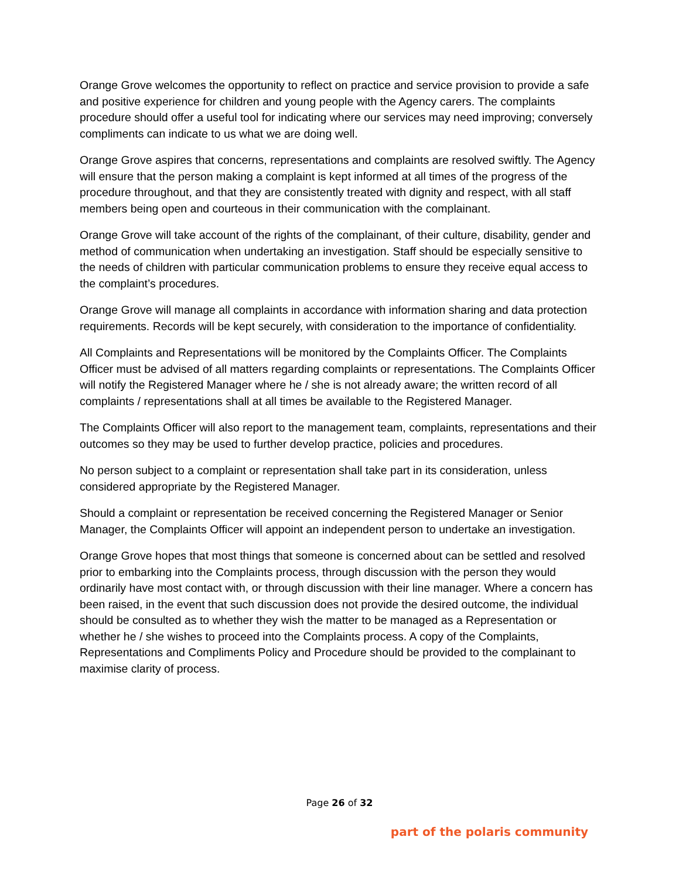Orange Grove welcomes the opportunity to reflect on practice and service provision to provide a safe and positive experience for children and young people with the Agency carers. The complaints procedure should offer a useful tool for indicating where our services may need improving; conversely compliments can indicate to us what we are doing well.
Orange Grove aspires that concerns, representations and complaints are resolved swiftly. The Agency will ensure that the person making a complaint is kept informed at all times of the progress of the procedure throughout, and that they are consistently treated with dignity and respect, with all staff members being open and courteous in their communication with the complainant.
Orange Grove will take account of the rights of the complainant, of their culture, disability, gender and method of communication when undertaking an investigation. Staff should be especially sensitive to the needs of children with particular communication problems to ensure they receive equal access to the complaint’s procedures.
Orange Grove will manage all complaints in accordance with information sharing and data protection requirements. Records will be kept securely, with consideration to the importance of confidentiality.
All Complaints and Representations will be monitored by the Complaints Officer. The Complaints Officer must be advised of all matters regarding complaints or representations. The Complaints Officer will notify the Registered Manager where he / she is not already aware; the written record of all complaints / representations shall at all times be available to the Registered Manager.
The Complaints Officer will also report to the management team, complaints, representations and their outcomes so they may be used to further develop practice, policies and procedures.
No person subject to a complaint or representation shall take part in its consideration, unless considered appropriate by the Registered Manager.
Should a complaint or representation be received concerning the Registered Manager or Senior Manager, the Complaints Officer will appoint an independent person to undertake an investigation.
Orange Grove hopes that most things that someone is concerned about can be settled and resolved prior to embarking into the Complaints process, through discussion with the person they would ordinarily have most contact with, or through discussion with their line manager. Where a concern has been raised, in the event that such discussion does not provide the desired outcome, the individual should be consulted as to whether they wish the matter to be managed as a Representation or whether he / she wishes to proceed into the Complaints process. A copy of the Complaints, Representations and Compliments Policy and Procedure should be provided to the complainant to maximise clarity of process.
Page 26 of 32
part of the polaris community